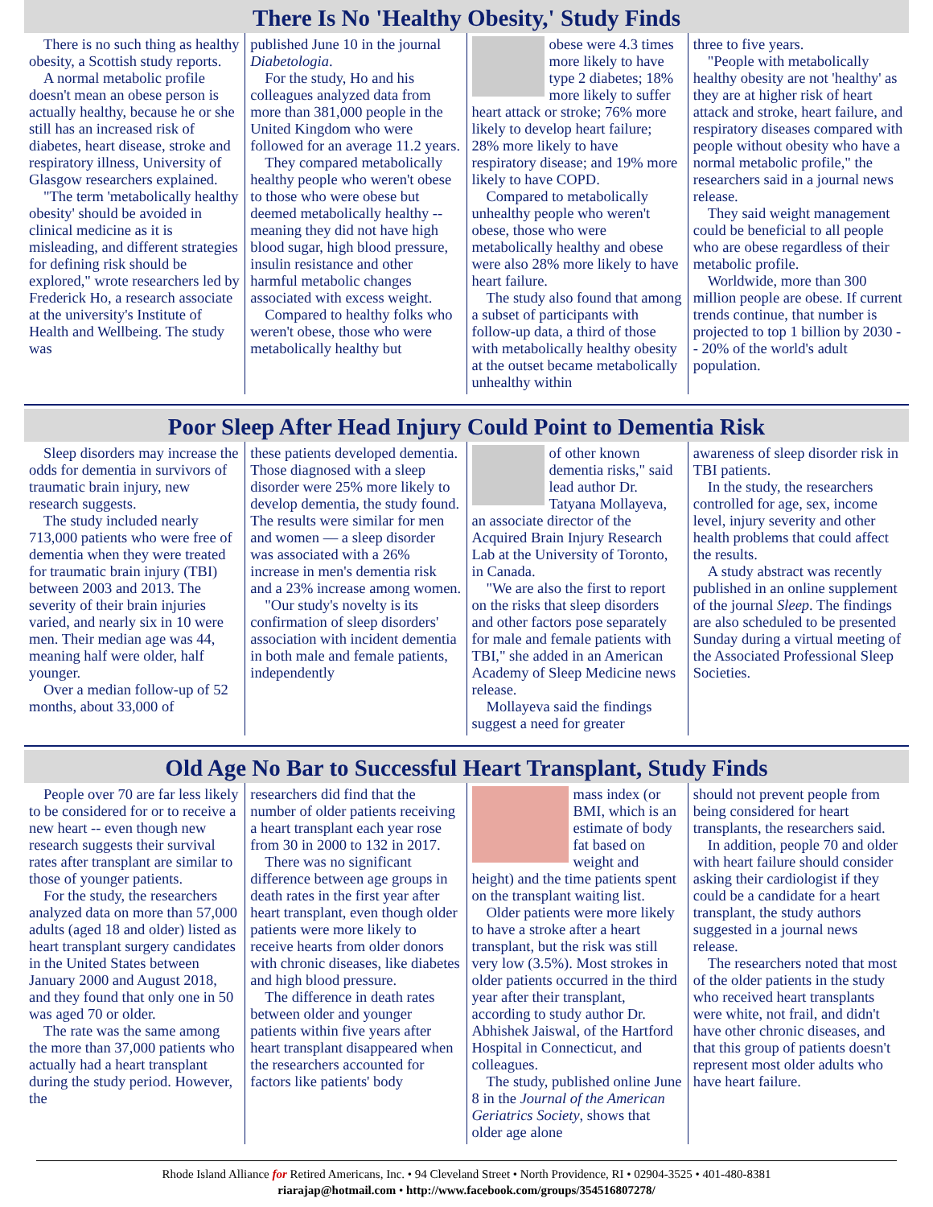There Is No 'Healthy Obesity,' Study Finds
There is no such thing as healthy obesity, a Scottish study reports.
A normal metabolic profile doesn't mean an obese person is actually healthy, because he or she still has an increased risk of diabetes, heart disease, stroke and respiratory illness, University of Glasgow researchers explained.
"The term 'metabolically healthy obesity' should be avoided in clinical medicine as it is misleading, and different strategies for defining risk should be explored," wrote researchers led by Frederick Ho, a research associate at the university's Institute of Health and Wellbeing. The study was
published June 10 in the journal Diabetologia.
For the study, Ho and his colleagues analyzed data from more than 381,000 people in the United Kingdom who were followed for an average 11.2 years.
They compared metabolically healthy people who weren't obese to those who were obese but deemed metabolically healthy -- meaning they did not have high blood sugar, high blood pressure, insulin resistance and other harmful metabolic changes associated with excess weight.
Compared to healthy folks who weren't obese, those who were metabolically healthy but
obese were 4.3 times more likely to have type 2 diabetes; 18% more likely to suffer heart attack or stroke; 76% more likely to develop heart failure; 28% more likely to have respiratory disease; and 19% more likely to have COPD.
Compared to metabolically unhealthy people who weren't obese, those who were metabolically healthy and obese were also 28% more likely to have heart failure.
The study also found that among a subset of participants with follow-up data, a third of those with metabolically healthy obesity at the outset became metabolically unhealthy within
three to five years.
"People with metabolically healthy obesity are not 'healthy' as they are at higher risk of heart attack and stroke, heart failure, and respiratory diseases compared with people without obesity who have a normal metabolic profile," the researchers said in a journal news release.
They said weight management could be beneficial to all people who are obese regardless of their metabolic profile.
Worldwide, more than 300 million people are obese. If current trends continue, that number is projected to top 1 billion by 2030 -- 20% of the world's adult population.
Poor Sleep After Head Injury Could Point to Dementia Risk
Sleep disorders may increase the odds for dementia in survivors of traumatic brain injury, new research suggests.
The study included nearly 713,000 patients who were free of dementia when they were treated for traumatic brain injury (TBI) between 2003 and 2013. The severity of their brain injuries varied, and nearly six in 10 were men. Their median age was 44, meaning half were older, half younger.
Over a median follow-up of 52 months, about 33,000 of
these patients developed dementia. Those diagnosed with a sleep disorder were 25% more likely to develop dementia, the study found. The results were similar for men and women — a sleep disorder was associated with a 26% increase in men's dementia risk and a 23% increase among women.
"Our study's novelty is its confirmation of sleep disorders' association with incident dementia in both male and female patients, independently
of other known dementia risks," said lead author Dr. Tatyana Mollayeva, an associate director of the Acquired Brain Injury Research Lab at the University of Toronto, in Canada.
"We are also the first to report on the risks that sleep disorders and other factors pose separately for male and female patients with TBI," she added in an American Academy of Sleep Medicine news release.
Mollayeva said the findings suggest a need for greater
awareness of sleep disorder risk in TBI patients.
In the study, the researchers controlled for age, sex, income level, injury severity and other health problems that could affect the results.
A study abstract was recently published in an online supplement of the journal Sleep. The findings are also scheduled to be presented Sunday during a virtual meeting of the Associated Professional Sleep Societies.
Old Age No Bar to Successful Heart Transplant, Study Finds
People over 70 are far less likely to be considered for or to receive a new heart -- even though new research suggests their survival rates after transplant are similar to those of younger patients.
For the study, the researchers analyzed data on more than 57,000 adults (aged 18 and older) listed as heart transplant surgery candidates in the United States between January 2000 and August 2018, and they found that only one in 50 was aged 70 or older.
The rate was the same among the more than 37,000 patients who actually had a heart transplant during the study period. However, the
researchers did find that the number of older patients receiving a heart transplant each year rose from 30 in 2000 to 132 in 2017.
There was no significant difference between age groups in death rates in the first year after heart transplant, even though older patients were more likely to receive hearts from older donors with chronic diseases, like diabetes and high blood pressure.
The difference in death rates between older and younger patients within five years after heart transplant disappeared when the researchers accounted for factors like patients' body
mass index (or BMI, which is an estimate of body fat based on weight and height) and the time patients spent on the transplant waiting list.
Older patients were more likely to have a stroke after a heart transplant, but the risk was still very low (3.5%). Most strokes in older patients occurred in the third year after their transplant, according to study author Dr. Abhishek Jaiswal, of the Hartford Hospital in Connecticut, and colleagues.
The study, published online June 8 in the Journal of the American Geriatrics Society, shows that older age alone
should not prevent people from being considered for heart transplants, the researchers said.
In addition, people 70 and older with heart failure should consider asking their cardiologist if they could be a candidate for a heart transplant, the study authors suggested in a journal news release.
The researchers noted that most of the older patients in the study who received heart transplants were white, not frail, and didn't have other chronic diseases, and that this group of patients doesn't represent most older adults who have heart failure.
Rhode Island Alliance for Retired Americans, Inc. • 94 Cleveland Street • North Providence, RI • 02904-3525 • 401-480-8381
riarajap@hotmail.com • http://www.facebook.com/groups/354516807278/